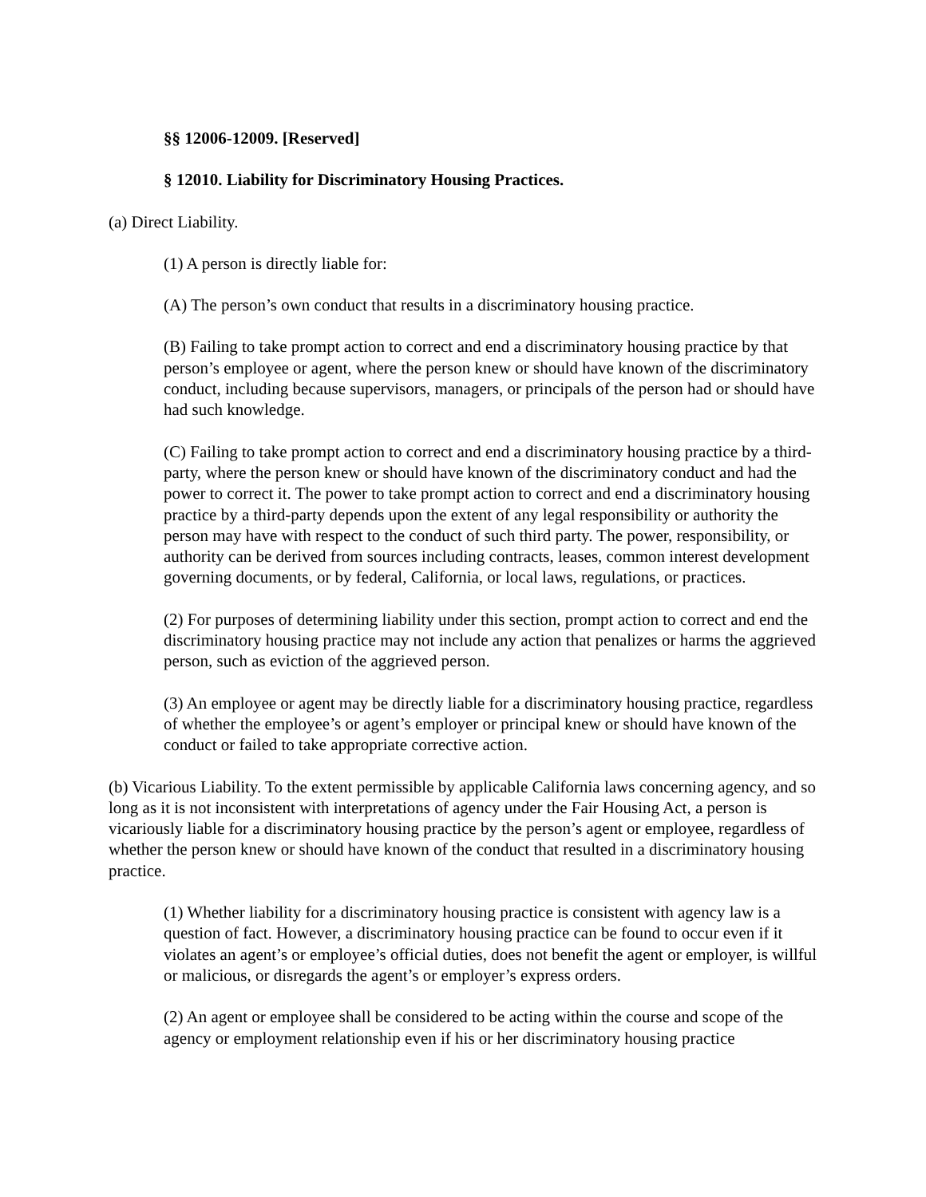§§ 12006-12009. [Reserved]
§ 12010. Liability for Discriminatory Housing Practices.
(a) Direct Liability.
(1) A person is directly liable for:
(A) The person’s own conduct that results in a discriminatory housing practice.
(B) Failing to take prompt action to correct and end a discriminatory housing practice by that person’s employee or agent, where the person knew or should have known of the discriminatory conduct, including because supervisors, managers, or principals of the person had or should have had such knowledge.
(C) Failing to take prompt action to correct and end a discriminatory housing practice by a third-party, where the person knew or should have known of the discriminatory conduct and had the power to correct it. The power to take prompt action to correct and end a discriminatory housing practice by a third-party depends upon the extent of any legal responsibility or authority the person may have with respect to the conduct of such third party. The power, responsibility, or authority can be derived from sources including contracts, leases, common interest development governing documents, or by federal, California, or local laws, regulations, or practices.
(2) For purposes of determining liability under this section, prompt action to correct and end the discriminatory housing practice may not include any action that penalizes or harms the aggrieved person, such as eviction of the aggrieved person.
(3) An employee or agent may be directly liable for a discriminatory housing practice, regardless of whether the employee’s or agent’s employer or principal knew or should have known of the conduct or failed to take appropriate corrective action.
(b) Vicarious Liability. To the extent permissible by applicable California laws concerning agency, and so long as it is not inconsistent with interpretations of agency under the Fair Housing Act, a person is vicariously liable for a discriminatory housing practice by the person’s agent or employee, regardless of whether the person knew or should have known of the conduct that resulted in a discriminatory housing practice.
(1) Whether liability for a discriminatory housing practice is consistent with agency law is a question of fact. However, a discriminatory housing practice can be found to occur even if it violates an agent’s or employee’s official duties, does not benefit the agent or employer, is willful or malicious, or disregards the agent’s or employer’s express orders.
(2) An agent or employee shall be considered to be acting within the course and scope of the agency or employment relationship even if his or her discriminatory housing practice